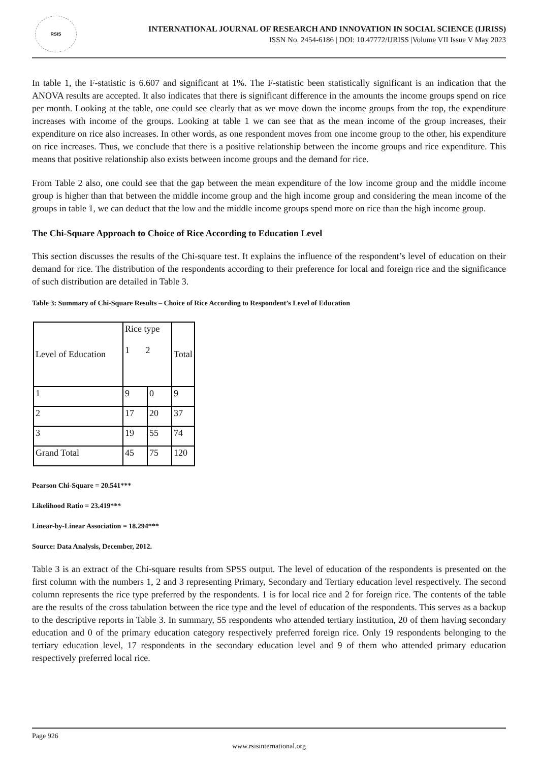RSIS
INTERNATIONAL JOURNAL OF RESEARCH AND INNOVATION IN SOCIAL SCIENCE (IJRISS)
ISSN No. 2454-6186 | DOI: 10.47772/IJRISS |Volume VII Issue V May 2023
In table 1, the F-statistic is 6.607 and significant at 1%. The F-statistic been statistically significant is an indication that the ANOVA results are accepted. It also indicates that there is significant difference in the amounts the income groups spend on rice per month. Looking at the table, one could see clearly that as we move down the income groups from the top, the expenditure increases with income of the groups. Looking at table 1 we can see that as the mean income of the group increases, their expenditure on rice also increases. In other words, as one respondent moves from one income group to the other, his expenditure on rice increases. Thus, we conclude that there is a positive relationship between the income groups and rice expenditure. This means that positive relationship also exists between income groups and the demand for rice.
From Table 2 also, one could see that the gap between the mean expenditure of the low income group and the middle income group is higher than that between the middle income group and the high income group and considering the mean income of the groups in table 1, we can deduct that the low and the middle income groups spend more on rice than the high income group.
The Chi-Square Approach to Choice of Rice According to Education Level
This section discusses the results of the Chi-square test. It explains the influence of the respondent’s level of education on their demand for rice. The distribution of the respondents according to their preference for local and foreign rice and the significance of such distribution are detailed in Table 3.
Table 3: Summary of Chi-Square Results – Choice of Rice According to Respondent’s Level of Education
| Level of Education | Rice type 1 2 | | Total |
| 1 | 9 | 0 | 9 |
| 2 | 17 | 20 | 37 |
| 3 | 19 | 55 | 74 |
| Grand Total | 45 | 75 | 120 |
Pearson Chi-Square = 20.541***
Likelihood Ratio = 23.419***
Linear-by-Linear Association = 18.294***
Source: Data Analysis, December, 2012.
Table 3 is an extract of the Chi-square results from SPSS output. The level of education of the respondents is presented on the first column with the numbers 1, 2 and 3 representing Primary, Secondary and Tertiary education level respectively. The second column represents the rice type preferred by the respondents. 1 is for local rice and 2 for foreign rice. The contents of the table are the results of the cross tabulation between the rice type and the level of education of the respondents. This serves as a backup to the descriptive reports in Table 3. In summary, 55 respondents who attended tertiary institution, 20 of them having secondary education and 0 of the primary education category respectively preferred foreign rice. Only 19 respondents belonging to the tertiary education level, 17 respondents in the secondary education level and 9 of them who attended primary education respectively preferred local rice.
Page 926
www.rsisinternational.org